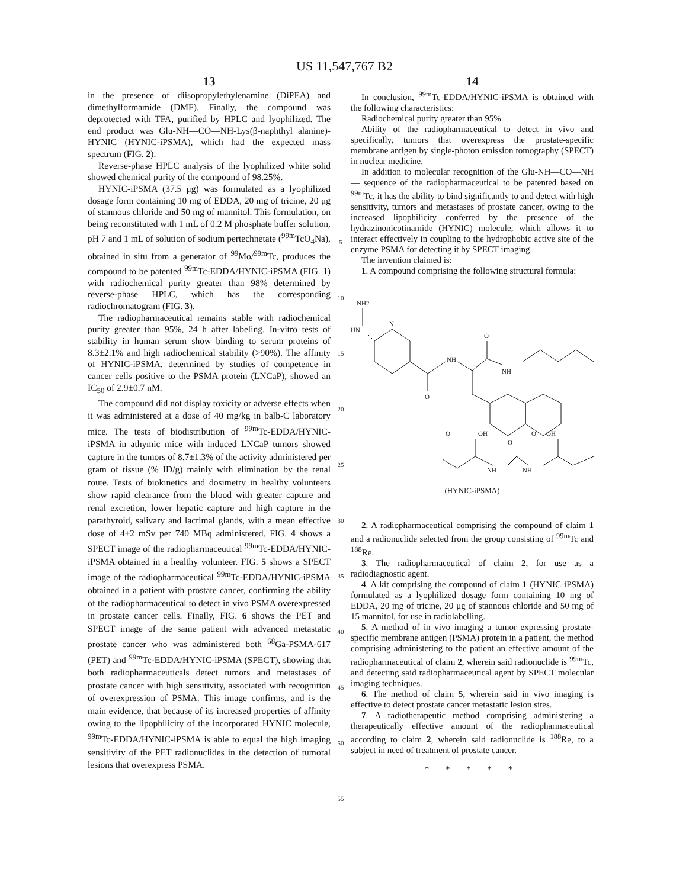US 11,547,767 B2
13
in the presence of diisopropylethylenamine (DiPEA) and dimethylformamide (DMF). Finally, the compound was deprotected with TFA, purified by HPLC and lyophilized. The end product was Glu-NH—CO—NH-Lys(β-naphthyl alanine)-HYNIC (HYNIC-iPSMA), which had the expected mass spectrum (FIG. 2).
Reverse-phase HPLC analysis of the lyophilized white solid showed chemical purity of the compound of 98.25%.
HYNIC-iPSMA (37.5 μg) was formulated as a lyophilized dosage form containing 10 mg of EDDA, 20 mg of tricine, 20 μg of stannous chloride and 50 mg of mannitol. This formulation, on being reconstituted with 1 mL of 0.2 M phosphate buffer solution, pH 7 and 1 mL of solution of sodium pertechnetate (<sup>99m</sup>TcO<sub>4</sub>Na), obtained in situ from a generator of <sup>99</sup>Mo/<sup>99m</sup>Tc, produces the compound to be patented <sup>99m</sup>Tc-EDDA/HYNIC-iPSMA (FIG. 1) with radiochemical purity greater than 98% determined by reverse-phase HPLC, which has the corresponding radiochromatogram (FIG. 3).
The radiopharmaceutical remains stable with radiochemical purity greater than 95%, 24 h after labeling. In-vitro tests of stability in human serum show binding to serum proteins of 8.3±2.1% and high radiochemical stability (>90%). The affinity of HYNIC-iPSMA, determined by studies of competence in cancer cells positive to the PSMA protein (LNCaP), showed an IC<sub>50</sub> of 2.9±0.7 nM.
The compound did not display toxicity or adverse effects when it was administered at a dose of 40 mg/kg in balb-C laboratory mice. The tests of biodistribution of <sup>99m</sup>Tc-EDDA/HYNIC-iPSMA in athymic mice with induced LNCaP tumors showed capture in the tumors of 8.7±1.3% of the activity administered per gram of tissue (% ID/g) mainly with elimination by the renal route. Tests of biokinetics and dosimetry in healthy volunteers show rapid clearance from the blood with greater capture and renal excretion, lower hepatic capture and high capture in the parathyroid, salivary and lacrimal glands, with a mean effective dose of 4±2 mSv per 740 MBq administered. FIG. 4 shows a SPECT image of the radiopharmaceutical <sup>99m</sup>Tc-EDDA/HYNIC-iPSMA obtained in a healthy volunteer. FIG. 5 shows a SPECT image of the radiopharmaceutical <sup>99m</sup>Tc-EDDA/HYNIC-iPSMA obtained in a patient with prostate cancer, confirming the ability of the radiopharmaceutical to detect in vivo PSMA overexpressed in prostate cancer cells. Finally, FIG. 6 shows the PET and SPECT image of the same patient with advanced metastatic prostate cancer who was administered both <sup>68</sup>Ga-PSMA-617 (PET) and <sup>99m</sup>Tc-EDDA/HYNIC-iPSMA (SPECT), showing that both radiopharmaceuticals detect tumors and metastases of prostate cancer with high sensitivity, associated with recognition of overexpression of PSMA. This image confirms, and is the main evidence, that because of its increased properties of affinity owing to the lipophilicity of the incorporated HYNIC molecule, <sup>99m</sup>Tc-EDDA/HYNIC-iPSMA is able to equal the high imaging sensitivity of the PET radionuclides in the detection of tumoral lesions that overexpress PSMA.
5
10
15
20
25
30
35
40
45
50
55
14
In conclusion, <sup>99m</sup>Tc-EDDA/HYNIC-iPSMA is obtained with the following characteristics:
Radiochemical purity greater than 95%
Ability of the radiopharmaceutical to detect in vivo and specifically, tumors that overexpress the prostate-specific membrane antigen by single-photon emission tomography (SPECT) in nuclear medicine.
In addition to molecular recognition of the Glu-NH—CO—NH— sequence of the radiopharmaceutical to be patented based on <sup>99m</sup>Tc, it has the ability to bind significantly to and detect with high sensitivity, tumors and metastases of prostate cancer, owing to the increased lipophilicity conferred by the presence of the hydrazinonicotinamide (HYNIC) molecule, which allows it to interact effectively in coupling to the hydrophobic active site of the enzyme PSMA for detecting it by SPECT imaging.
The invention claimed is:
1. A compound comprising the following structural formula:
NH2
HN
N
O
NH
O
NH
O
OH
O
O
OH
NH
NH
(HYNIC-iPSMA)
2. A radiopharmaceutical comprising the compound of claim 1 and a radionuclide selected from the group consisting of <sup>99m</sup>Tc and <sup>188</sup>Re.
3. The radiopharmaceutical of claim 2, for use as a radiodiagnostic agent.
4. A kit comprising the compound of claim 1 (HYNIC-iPSMA) formulated as a lyophilized dosage form containing 10 mg of EDDA, 20 mg of tricine, 20 μg of stannous chloride and 50 mg of 15 mannitol, for use in radiolabelling.
5. A method of in vivo imaging a tumor expressing prostate-specific membrane antigen (PSMA) protein in a patient, the method comprising administering to the patient an effective amount of the radiopharmaceutical of claim 2, wherein said radionuclide is <sup>99m</sup>Tc, and detecting said radiopharmaceutical agent by SPECT molecular imaging techniques.
6. The method of claim 5, wherein said in vivo imaging is effective to detect prostate cancer metastatic lesion sites.
7. A radiotherapeutic method comprising administering a therapeutically effective amount of the radiopharmaceutical according to claim 2, wherein said radionuclide is <sup>188</sup>Re, to a subject in need of treatment of prostate cancer.
* * * * *